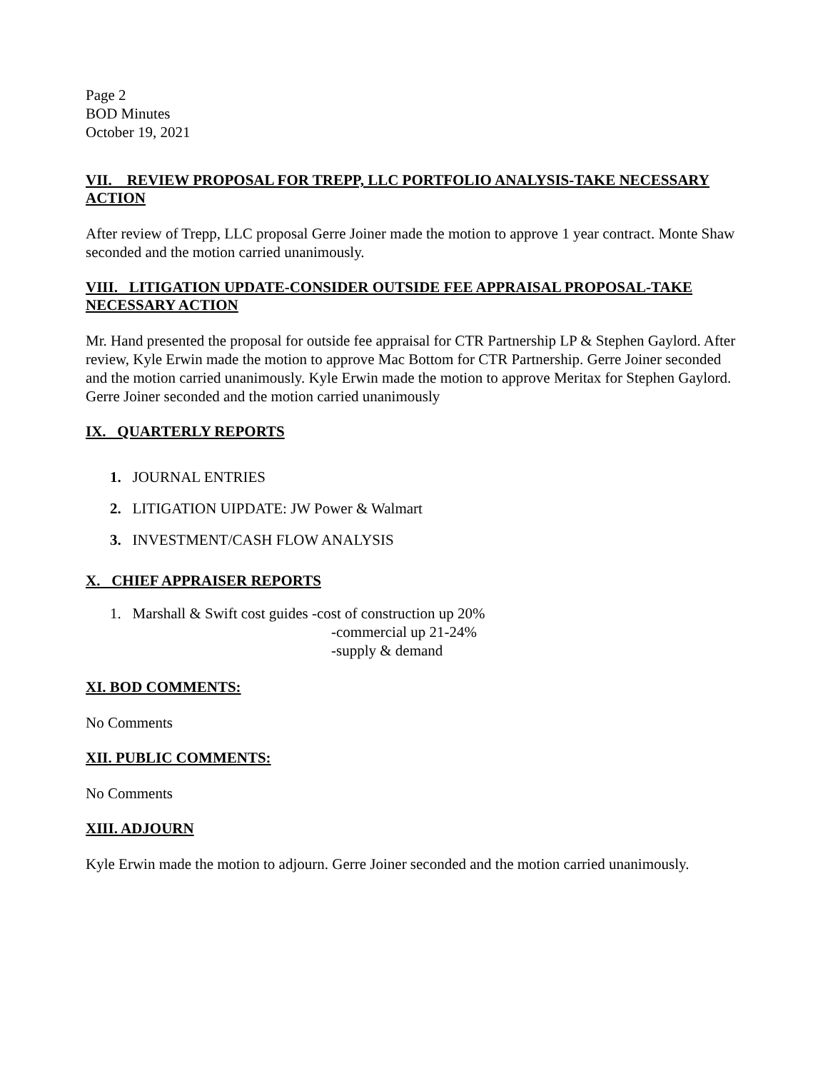Page 2
BOD Minutes
October 19, 2021
VII. REVIEW PROPOSAL FOR TREPP, LLC PORTFOLIO ANALYSIS-TAKE NECESSARY ACTION
After review of Trepp, LLC proposal Gerre Joiner made the motion to approve 1 year contract. Monte Shaw seconded and the motion carried unanimously.
VIII. LITIGATION UPDATE-CONSIDER OUTSIDE FEE APPRAISAL PROPOSAL-TAKE NECESSARY ACTION
Mr. Hand presented the proposal for outside fee appraisal for CTR Partnership LP & Stephen Gaylord. After review, Kyle Erwin made the motion to approve Mac Bottom for CTR Partnership. Gerre Joiner seconded and the motion carried unanimously. Kyle Erwin made the motion to approve Meritax for Stephen Gaylord. Gerre Joiner seconded and the motion carried unanimously
IX. QUARTERLY REPORTS
1. JOURNAL ENTRIES
2. LITIGATION UIPDATE: JW Power & Walmart
3. INVESTMENT/CASH FLOW ANALYSIS
X. CHIEF APPRAISER REPORTS
1. Marshall & Swift cost guides -cost of construction up 20%
-commercial up 21-24%
-supply & demand
XI. BOD COMMENTS:
No Comments
XII. PUBLIC COMMENTS:
No Comments
XIII. ADJOURN
Kyle Erwin made the motion to adjourn. Gerre Joiner seconded and the motion carried unanimously.